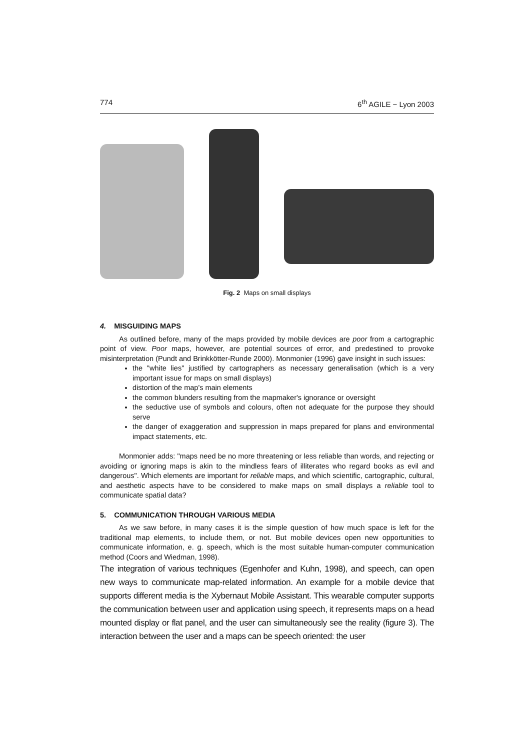774 6<sup>th</sup> AGILE − Lyon 2003
Fig. 2 Maps on small displays
4. MISGUIDING MAPS
As outlined before, many of the maps provided by mobile devices are poor from a cartographic point of view. Poor maps, however, are potential sources of error, and predestined to provoke misinterpretation (Pundt and Brinkkötter-Runde 2000). Monmonier (1996) gave insight in such issues:
the "white lies" justified by cartographers as necessary generalisation (which is a very important issue for maps on small displays)
distortion of the map's main elements
the common blunders resulting from the mapmaker's ignorance or oversight
the seductive use of symbols and colours, often not adequate for the purpose they should serve
the danger of exaggeration and suppression in maps prepared for plans and environmental impact statements, etc.
Monmonier adds: "maps need be no more threatening or less reliable than words, and rejecting or avoiding or ignoring maps is akin to the mindless fears of illiterates who regard books as evil and dangerous". Which elements are important for reliable maps, and which scientific, cartographic, cultural, and aesthetic aspects have to be considered to make maps on small displays a reliable tool to communicate spatial data?
5. COMMUNICATION THROUGH VARIOUS MEDIA
As we saw before, in many cases it is the simple question of how much space is left for the traditional map elements, to include them, or not. But mobile devices open new opportunities to communicate information, e. g. speech, which is the most suitable human-computer communication method (Coors and Wiedman, 1998).
The integration of various techniques (Egenhofer and Kuhn, 1998), and speech, can open new ways to communicate map-related information. An example for a mobile device that supports different media is the Xybernaut Mobile Assistant. This wearable computer supports the communication between user and application using speech, it represents maps on a head mounted display or flat panel, and the user can simultaneously see the reality (figure 3). The interaction between the user and a maps can be speech oriented: the user